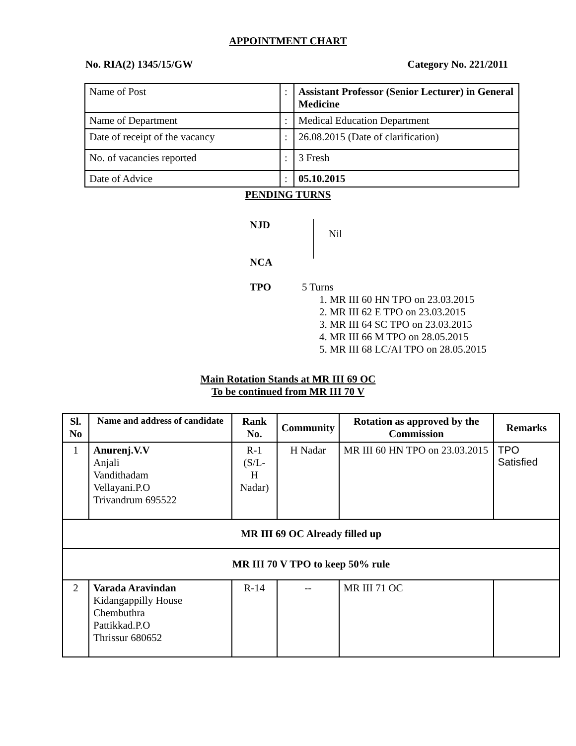APPOINTMENT CHART
No. RIA(2) 1345/15/GW Category No. 221/2011
| Name of Post | : | Assistant Professor (Senior Lecturer) in General Medicine |
| Name of Department | : | Medical Education Department |
| Date of receipt of the vacancy | : | 26.08.2015 (Date of clarification) |
| No. of vacancies reported | : | 3 Fresh |
| Date of Advice | : | 05.10.2015 |
PENDING TURNS
NJD
NCA
Nil
TPO 5 Turns
1. MR III 60 HN TPO on 23.03.2015
2. MR III 62 E TPO on 23.03.2015
3. MR III 64 SC TPO on 23.03.2015
4. MR III 66 M TPO on 28.05.2015
5. MR III 68 LC/AI TPO on 28.05.2015
Main Rotation Stands at MR III 69 OC
To be continued from MR III 70 V
| Sl. No | Name and address of candidate | Rank No. | Community | Rotation as approved by the Commission | Remarks |
| --- | --- | --- | --- | --- | --- |
| 1 | Anurenj.V.V Anjali Vandithadam Vellayani.P.O Trivandrum 695522 | R-1 (S/L- H Nadar) | H Nadar | MR III 60 HN TPO on 23.03.2015 | TPO Satisfied |
| MR III 69 OC Already filled up | | | | | |
| MR III 70 V TPO to keep 50% rule | | | | | |
| 2 | Varada Aravindan Kidangappilly House Chembuthra Pattikkad.P.O Thrissur 680652 | R-14 | -- | MR III 71 OC | |